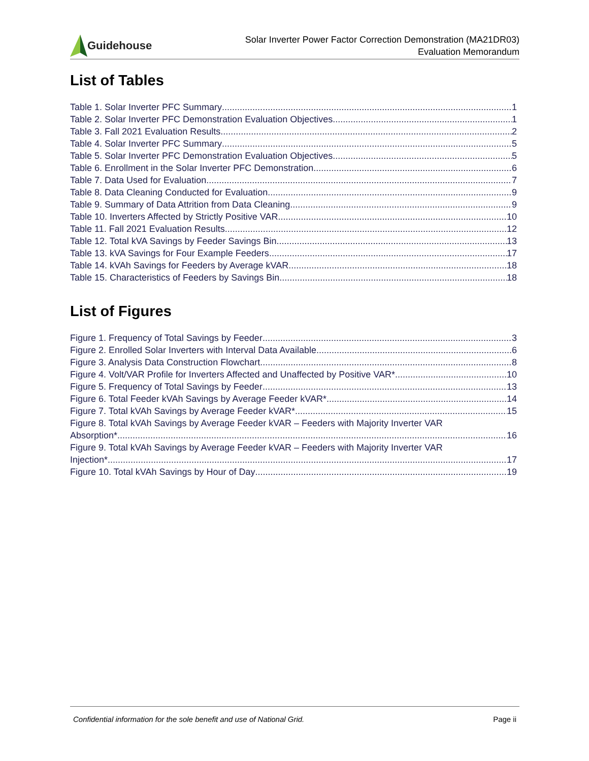Guidehouse
Solar Inverter Power Factor Correction Demonstration (MA21DR03)
Evaluation Memorandum
List of Tables
Table 1. Solar Inverter PFC Summary 1
Table 2. Solar Inverter PFC Demonstration Evaluation Objectives 1
Table 3. Fall 2021 Evaluation Results 2
Table 4. Solar Inverter PFC Summary 5
Table 5. Solar Inverter PFC Demonstration Evaluation Objectives 5
Table 6. Enrollment in the Solar Inverter PFC Demonstration 6
Table 7. Data Used for Evaluation 7
Table 8. Data Cleaning Conducted for Evaluation 9
Table 9. Summary of Data Attrition from Data Cleaning 9
Table 10. Inverters Affected by Strictly Positive VAR 10
Table 11. Fall 2021 Evaluation Results 12
Table 12. Total kVA Savings by Feeder Savings Bin 13
Table 13. kVA Savings for Four Example Feeders 17
Table 14. kVAh Savings for Feeders by Average kVAR 18
Table 15. Characteristics of Feeders by Savings Bin 18
List of Figures
Figure 1. Frequency of Total Savings by Feeder 3
Figure 2. Enrolled Solar Inverters with Interval Data Available 6
Figure 3. Analysis Data Construction Flowchart 8
Figure 4. Volt/VAR Profile for Inverters Affected and Unaffected by Positive VAR* 10
Figure 5. Frequency of Total Savings by Feeder 13
Figure 6. Total Feeder kVAh Savings by Average Feeder kVAR* 14
Figure 7. Total kVAh Savings by Average Feeder kVAR* 15
Figure 8. Total kVAh Savings by Average Feeder kVAR – Feeders with Majority Inverter VAR
Absorption* 16
Figure 9. Total kVAh Savings by Average Feeder kVAR – Feeders with Majority Inverter VAR
Injection* 17
Figure 10. Total kVAh Savings by Hour of Day 19
Confidential information for the sole benefit and use of National Grid. Page ii